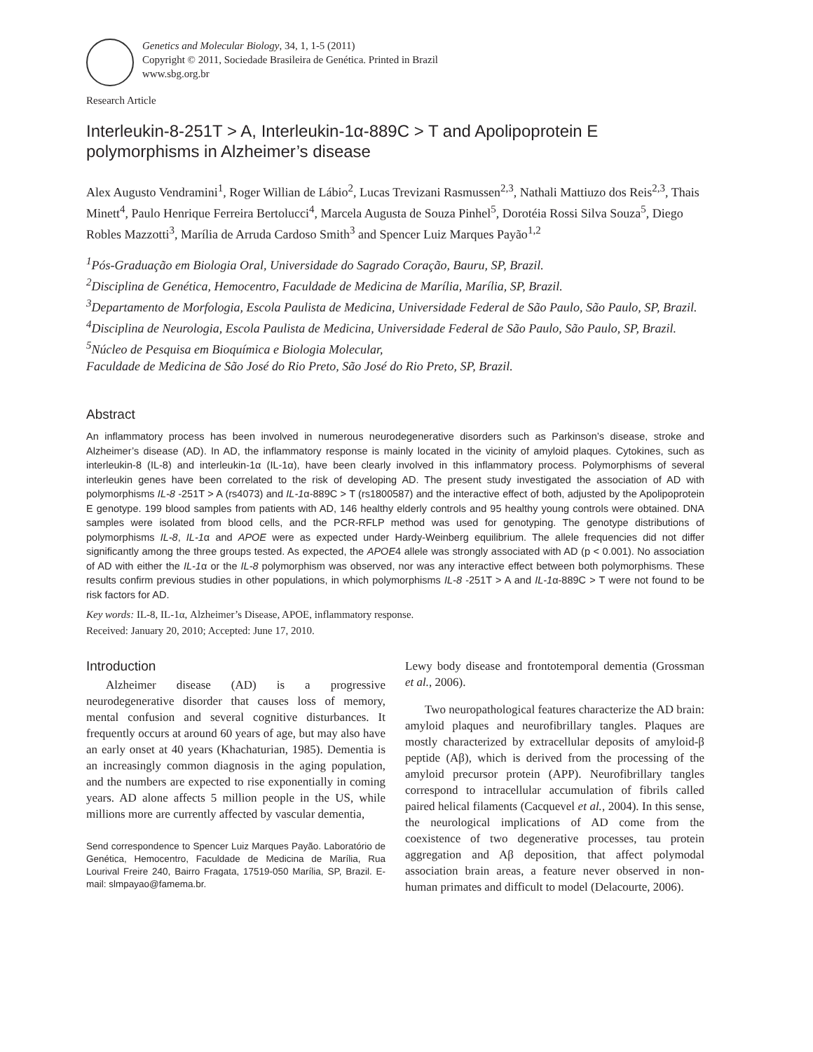Genetics and Molecular Biology, 34, 1, 1-5 (2011)
Copyright © 2011, Sociedade Brasileira de Genética. Printed in Brazil
www.sbg.org.br
Research Article
Interleukin-8-251T > A, Interleukin-1α-889C > T and Apolipoprotein E polymorphisms in Alzheimer’s disease
Alex Augusto Vendramini<sup>1</sup>, Roger Willian de Lábio<sup>2</sup>, Lucas Trevizani Rasmussen<sup>2,3</sup>, Nathali Mattiuzo dos Reis<sup>2,3</sup>, Thais Minett<sup>4</sup>, Paulo Henrique Ferreira Bertolucci<sup>4</sup>, Marcela Augusta de Souza Pinhel<sup>5</sup>, Dorotéia Rossi Silva Souza<sup>5</sup>, Diego Robles Mazzotti<sup>3</sup>, Marília de Arruda Cardoso Smith<sup>3</sup> and Spencer Luiz Marques Payão<sup>1,2</sup>
<sup>1</sup> Pós-Graduação em Biologia Oral, Universidade do Sagrado Coração, Bauru, SP, Brazil.
<sup>2</sup> Disciplina de Genética, Hemocentro, Faculdade de Medicina de Marília, Marília, SP, Brazil.
<sup>3</sup> Departamento de Morfologia, Escola Paulista de Medicina, Universidade Federal de São Paulo, São Paulo, SP, Brazil.
<sup>4</sup> Disciplina de Neurologia, Escola Paulista de Medicina, Universidade Federal de São Paulo, São Paulo, SP, Brazil.
<sup>5</sup> Núcleo de Pesquisa em Bioquímica e Biologia Molecular,
Faculdade de Medicina de São José do Rio Preto, São José do Rio Preto, SP, Brazil.
Abstract
An inflammatory process has been involved in numerous neurodegenerative disorders such as Parkinson’s disease, stroke and Alzheimer’s disease (AD). In AD, the inflammatory response is mainly located in the vicinity of amyloid plaques. Cytokines, such as interleukin-8 (IL-8) and interleukin-1α (IL-1α), have been clearly involved in this inflammatory process. Polymorphisms of several interleukin genes have been correlated to the risk of developing AD. The present study investigated the association of AD with polymorphisms IL-8 -251T > A (rs4073) and IL-1α-889C > T (rs1800587) and the interactive effect of both, adjusted by the Apolipoprotein E genotype. 199 blood samples from patients with AD, 146 healthy elderly controls and 95 healthy young controls were obtained. DNA samples were isolated from blood cells, and the PCR-RFLP method was used for genotyping. The genotype distributions of polymorphisms IL-8, IL-1α and APOE were as expected under Hardy-Weinberg equilibrium. The allele frequencies did not differ significantly among the three groups tested. As expected, the APOE4 allele was strongly associated with AD (p < 0.001). No association of AD with either the IL-1α or the IL-8 polymorphism was observed, nor was any interactive effect between both polymorphisms. These results confirm previous studies in other populations, in which polymorphisms IL-8 -251T > A and IL-1α-889C > T were not found to be risk factors for AD.
Key words: IL-8, IL-1α, Alzheimer’s Disease, APOE, inflammatory response.
Received: January 20, 2010; Accepted: June 17, 2010.
Introduction
Alzheimer disease (AD) is a progressive neurodegenerative disorder that causes loss of memory, mental confusion and several cognitive disturbances. It frequently occurs at around 60 years of age, but may also have an early onset at 40 years (Khachaturian, 1985). Dementia is an increasingly common diagnosis in the aging population, and the numbers are expected to rise exponentially in coming years. AD alone affects 5 million people in the US, while millions more are currently affected by vascular dementia,
Send correspondence to Spencer Luiz Marques Payão. Laboratório de Genética, Hemocentro, Faculdade de Medicina de Marília, Rua Lourival Freire 240, Bairro Fragata, 17519-050 Marília, SP, Brazil. E-mail: slmpayao@famema.br.
Lewy body disease and frontotemporal dementia (Grossman et al., 2006).
Two neuropathological features characterize the AD brain: amyloid plaques and neurofibrillary tangles. Plaques are mostly characterized by extracellular deposits of amyloid-β peptide (Aβ), which is derived from the processing of the amyloid precursor protein (APP). Neurofibrillary tangles correspond to intracellular accumulation of fibrils called paired helical filaments (Cacquevel et al., 2004). In this sense, the neurological implications of AD come from the coexistence of two degenerative processes, tau protein aggregation and Aβ deposition, that affect polymodal association brain areas, a feature never observed in non-human primates and difficult to model (Delacourte, 2006).